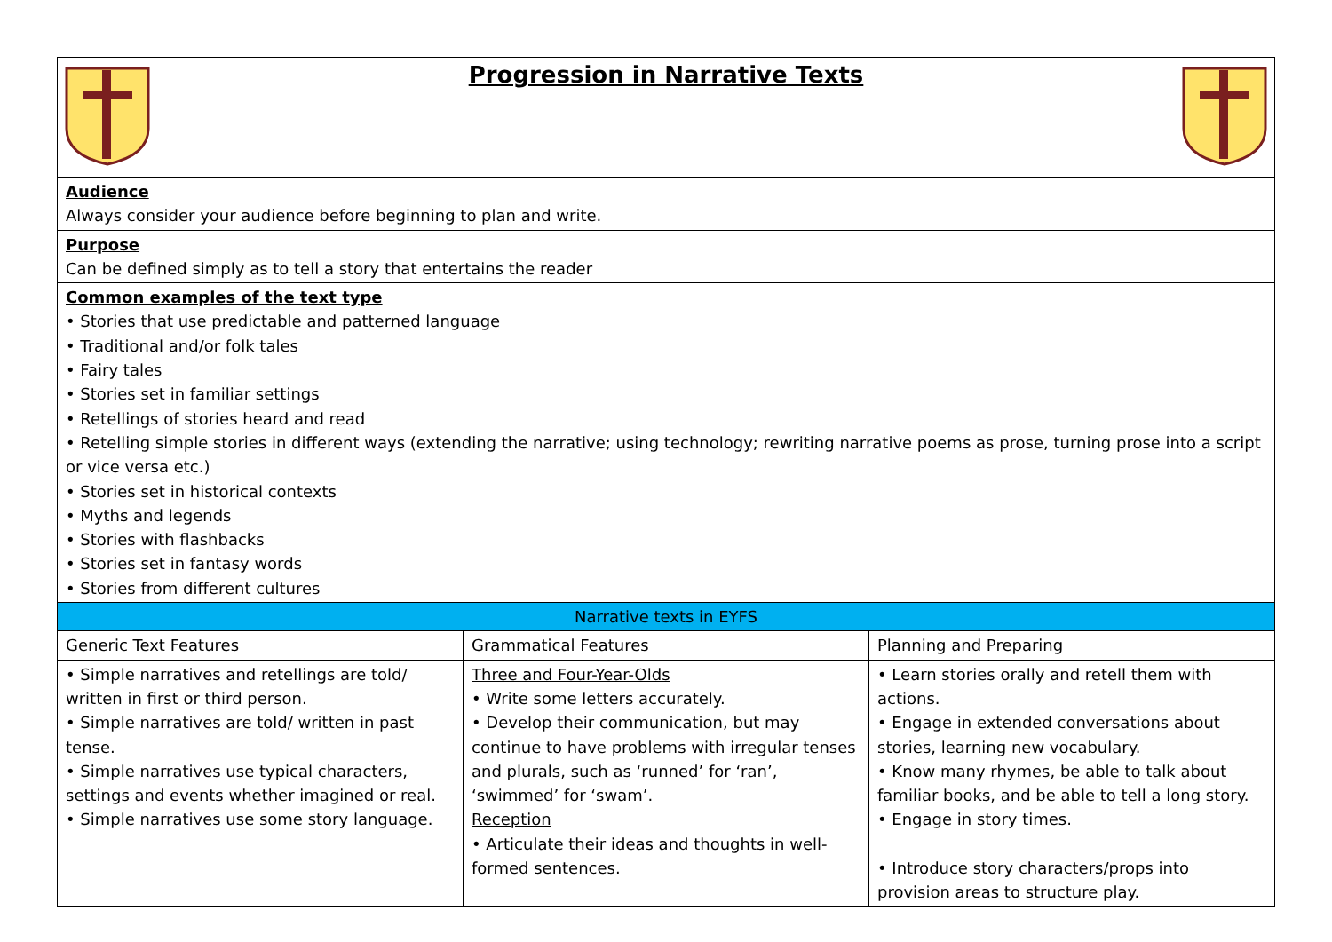| Progression in Narrative Texts | | |
| Audience Always consider your audience before beginning to plan and write. | | |
| Purpose Can be defined simply as to tell a story that entertains the reader | | |
| Common examples of the text type • Stories that use predictable and patterned language • Traditional and/or folk tales • Fairy tales • Stories set in familiar settings • Retellings of stories heard and read • Retelling simple stories in different ways (extending the narrative; using technology; rewriting narrative poems as prose, turning prose into a script or vice versa etc.) • Stories set in historical contexts • Myths and legends • Stories with flashbacks • Stories set in fantasy words • Stories from different cultures | | |
| Narrative texts in EYFS | | |
| Generic Text Features | Grammatical Features | Planning and Preparing |
| • Simple narratives and retellings are told/ written in first or third person. • Simple narratives are told/ written in past tense. • Simple narratives use typical characters, settings and events whether imagined or real. • Simple narratives use some story language. | Three and Four-Year-Olds • Write some letters accurately. • Develop their communication, but may continue to have problems with irregular tenses and plurals, such as ‘runned’ for ‘ran’, ‘swimmed’ for ‘swam’. Reception • Articulate their ideas and thoughts in well-formed sentences. | • Learn stories orally and retell them with actions. • Engage in extended conversations about stories, learning new vocabulary. • Know many rhymes, be able to talk about familiar books, and be able to tell a long story. • Engage in story times. • Introduce story characters/props into provision areas to structure play. |